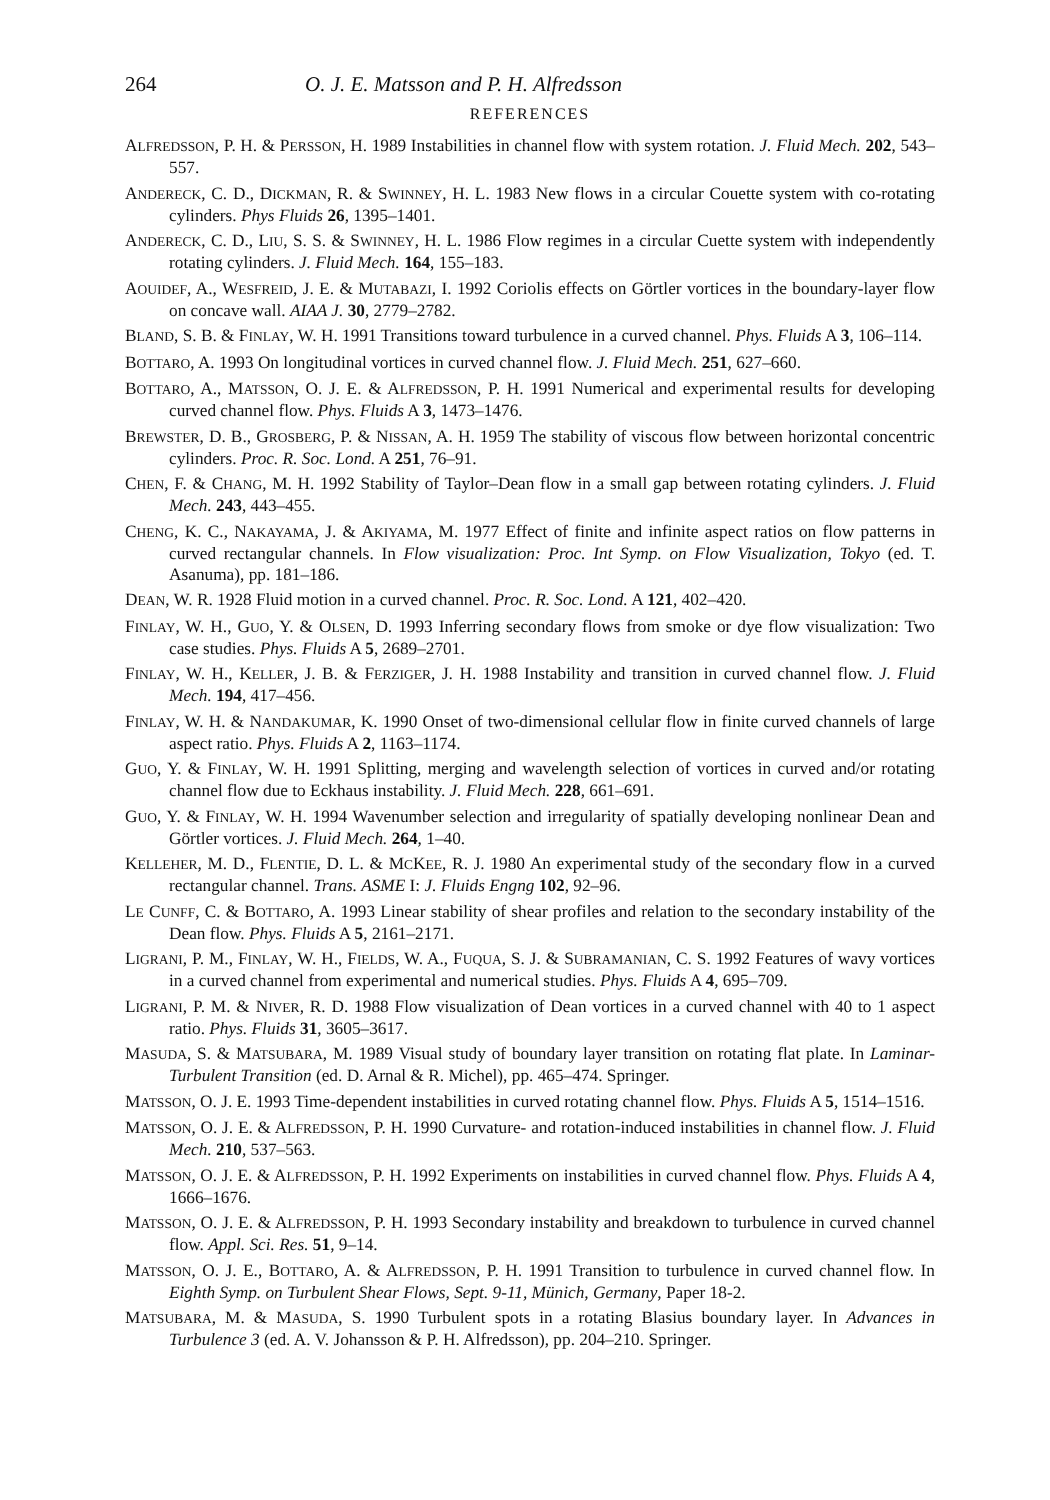264 O. J. E. Matsson and P. H. Alfredsson
REFERENCES
ALFREDSSON, P. H. & PERSSON, H. 1989 Instabilities in channel flow with system rotation. J. Fluid Mech. 202, 543–557.
ANDERECK, C. D., DICKMAN, R. & SWINNEY, H. L. 1983 New flows in a circular Couette system with co-rotating cylinders. Phys Fluids 26, 1395–1401.
ANDERECK, C. D., LIU, S. S. & SWINNEY, H. L. 1986 Flow regimes in a circular Cuette system with independently rotating cylinders. J. Fluid Mech. 164, 155–183.
AOUIDEF, A., WESFREID, J. E. & MUTABAZI, I. 1992 Coriolis effects on Görtler vortices in the boundary-layer flow on concave wall. AIAA J. 30, 2779–2782.
BLAND, S. B. & FINLAY, W. H. 1991 Transitions toward turbulence in a curved channel. Phys. Fluids A 3, 106–114.
BOTTARO, A. 1993 On longitudinal vortices in curved channel flow. J. Fluid Mech. 251, 627–660.
BOTTARO, A., MATSSON, O. J. E. & ALFREDSSON, P. H. 1991 Numerical and experimental results for developing curved channel flow. Phys. Fluids A 3, 1473–1476.
BREWSTER, D. B., GROSBERG, P. & NISSAN, A. H. 1959 The stability of viscous flow between horizontal concentric cylinders. Proc. R. Soc. Lond. A 251, 76–91.
CHEN, F. & CHANG, M. H. 1992 Stability of Taylor–Dean flow in a small gap between rotating cylinders. J. Fluid Mech. 243, 443–455.
CHENG, K. C., NAKAYAMA, J. & AKIYAMA, M. 1977 Effect of finite and infinite aspect ratios on flow patterns in curved rectangular channels. In Flow visualization: Proc. Int Symp. on Flow Visualization, Tokyo (ed. T. Asanuma), pp. 181–186.
DEAN, W. R. 1928 Fluid motion in a curved channel. Proc. R. Soc. Lond. A 121, 402–420.
FINLAY, W. H., GUO, Y. & OLSEN, D. 1993 Inferring secondary flows from smoke or dye flow visualization: Two case studies. Phys. Fluids A 5, 2689–2701.
FINLAY, W. H., KELLER, J. B. & FERZIGER, J. H. 1988 Instability and transition in curved channel flow. J. Fluid Mech. 194, 417–456.
FINLAY, W. H. & NANDAKUMAR, K. 1990 Onset of two-dimensional cellular flow in finite curved channels of large aspect ratio. Phys. Fluids A 2, 1163–1174.
GUO, Y. & FINLAY, W. H. 1991 Splitting, merging and wavelength selection of vortices in curved and/or rotating channel flow due to Eckhaus instability. J. Fluid Mech. 228, 661–691.
GUO, Y. & FINLAY, W. H. 1994 Wavenumber selection and irregularity of spatially developing nonlinear Dean and Görtler vortices. J. Fluid Mech. 264, 1–40.
KELLEHER, M. D., FLENTIE, D. L. & MCKEE, R. J. 1980 An experimental study of the secondary flow in a curved rectangular channel. Trans. ASME I: J. Fluids Engng 102, 92–96.
LE CUNFF, C. & BOTTARO, A. 1993 Linear stability of shear profiles and relation to the secondary instability of the Dean flow. Phys. Fluids A 5, 2161–2171.
LIGRANI, P. M., FINLAY, W. H., FIELDS, W. A., FUQUA, S. J. & SUBRAMANIAN, C. S. 1992 Features of wavy vortices in a curved channel from experimental and numerical studies. Phys. Fluids A 4, 695–709.
LIGRANI, P. M. & NIVER, R. D. 1988 Flow visualization of Dean vortices in a curved channel with 40 to 1 aspect ratio. Phys. Fluids 31, 3605–3617.
MASUDA, S. & MATSUBARA, M. 1989 Visual study of boundary layer transition on rotating flat plate. In Laminar-Turbulent Transition (ed. D. Arnal & R. Michel), pp. 465–474. Springer.
MATSSON, O. J. E. 1993 Time-dependent instabilities in curved rotating channel flow. Phys. Fluids A 5, 1514–1516.
MATSSON, O. J. E. & ALFREDSSON, P. H. 1990 Curvature- and rotation-induced instabilities in channel flow. J. Fluid Mech. 210, 537–563.
MATSSON, O. J. E. & ALFREDSSON, P. H. 1992 Experiments on instabilities in curved channel flow. Phys. Fluids A 4, 1666–1676.
MATSSON, O. J. E. & ALFREDSSON, P. H. 1993 Secondary instability and breakdown to turbulence in curved channel flow. Appl. Sci. Res. 51, 9–14.
MATSSON, O. J. E., BOTTARO, A. & ALFREDSSON, P. H. 1991 Transition to turbulence in curved channel flow. In Eighth Symp. on Turbulent Shear Flows, Sept. 9-11, Münich, Germany, Paper 18-2.
MATSUBARA, M. & MASUDA, S. 1990 Turbulent spots in a rotating Blasius boundary layer. In Advances in Turbulence 3 (ed. A. V. Johansson & P. H. Alfredsson), pp. 204–210. Springer.